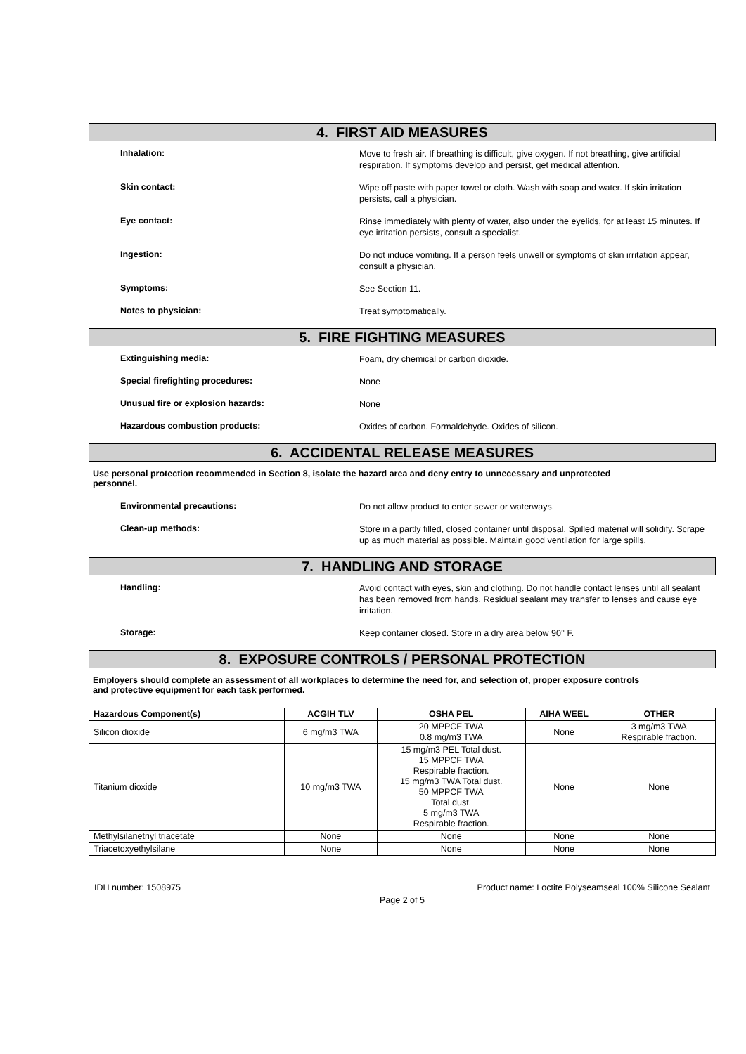4. FIRST AID MEASURES
Inhalation:
Move to fresh air. If breathing is difficult, give oxygen. If not breathing, give artificial respiration. If symptoms develop and persist, get medical attention.
Skin contact:
Wipe off paste with paper towel or cloth. Wash with soap and water. If skin irritation persists, call a physician.
Eye contact:
Rinse immediately with plenty of water, also under the eyelids, for at least 15 minutes. If eye irritation persists, consult a specialist.
Ingestion:
Do not induce vomiting. If a person feels unwell or symptoms of skin irritation appear, consult a physician.
Symptoms:
See Section 11.
Notes to physician:
Treat symptomatically.
5. FIRE FIGHTING MEASURES
Extinguishing media:
Foam, dry chemical or carbon dioxide.
Special firefighting procedures:
None
Unusual fire or explosion hazards:
None
Hazardous combustion products:
Oxides of carbon. Formaldehyde. Oxides of silicon.
6. ACCIDENTAL RELEASE MEASURES
Use personal protection recommended in Section 8, isolate the hazard area and deny entry to unnecessary and unprotected personnel.
Environmental precautions:
Do not allow product to enter sewer or waterways.
Clean-up methods:
Store in a partly filled, closed container until disposal. Spilled material will solidify. Scrape up as much material as possible. Maintain good ventilation for large spills.
7. HANDLING AND STORAGE
Handling:
Avoid contact with eyes, skin and clothing. Do not handle contact lenses until all sealant has been removed from hands. Residual sealant may transfer to lenses and cause eye irritation.
Storage:
Keep container closed. Store in a dry area below 90° F.
8. EXPOSURE CONTROLS / PERSONAL PROTECTION
Employers should complete an assessment of all workplaces to determine the need for, and selection of, proper exposure controls and protective equipment for each task performed.
| Hazardous Component(s) | ACGIH TLV | OSHA PEL | AIHA WEEL | OTHER |
| --- | --- | --- | --- | --- |
| Silicon dioxide | 6 mg/m3 TWA | 20 MPPCF TWA 0.8 mg/m3 TWA | None | 3 mg/m3 TWA Respirable fraction. |
| Titanium dioxide | 10 mg/m3 TWA | 15 mg/m3 PEL Total dust. 15 MPPCF TWA Respirable fraction. 15 mg/m3 TWA Total dust. 50 MPPCF TWA Total dust. 5 mg/m3 TWA Respirable fraction. | None | None |
| Methylsilanetriyl triacetate | None | None | None | None |
| Triacetoxyethylsilane | None | None | None | None |
IDH number: 1508975 Product name: Loctite Polyseamseal 100% Silicone Sealant
Page 2 of 5